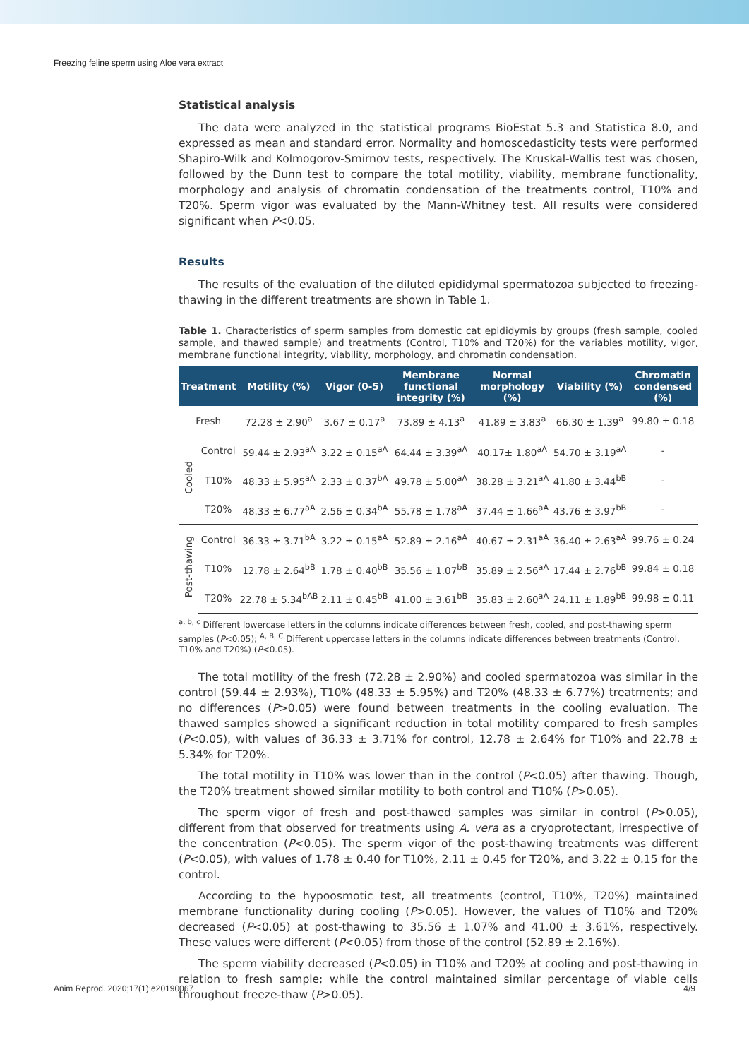Freezing feline sperm using Aloe vera extract
Statistical analysis
The data were analyzed in the statistical programs BioEstat 5.3 and Statistica 8.0, and expressed as mean and standard error. Normality and homoscedasticity tests were performed Shapiro-Wilk and Kolmogorov-Smirnov tests, respectively. The Kruskal-Wallis test was chosen, followed by the Dunn test to compare the total motility, viability, membrane functionality, morphology and analysis of chromatin condensation of the treatments control, T10% and T20%. Sperm vigor was evaluated by the Mann-Whitney test. All results were considered significant when P<0.05.
Results
The results of the evaluation of the diluted epididymal spermatozoa subjected to freezing-thawing in the different treatments are shown in Table 1.
Table 1. Characteristics of sperm samples from domestic cat epididymis by groups (fresh sample, cooled sample, and thawed sample) and treatments (Control, T10% and T20%) for the variables motility, vigor, membrane functional integrity, viability, morphology, and chromatin condensation.
| Treatment | | Motility (%) | Vigor (0-5) | Membrane functional integrity (%) | Normal morphology (%) | Viability (%) | Chromatin condensed (%) |
| --- | --- | --- | --- | --- | --- | --- | --- |
| Fresh | | 72.28 ± 2.90<sup>a</sup> | 3.67 ± 0.17<sup>a</sup> | 73.89 ± 4.13<sup>a</sup> | 41.89 ± 3.83<sup>a</sup> | 66.30 ± 1.39<sup>a</sup> | 99.80 ± 0.18 |
| Cooled | Control | 59.44 ± 2.93<sup>aA</sup> | 3.22 ± 0.15<sup>aA</sup> | 64.44 ± 3.39<sup>aA</sup> | 40.17± 1.80<sup>aA</sup> | 54.70 ± 3.19<sup>aA</sup> | - |
| | T10% | 48.33 ± 5.95<sup>aA</sup> | 2.33 ± 0.37<sup>bA</sup> | 49.78 ± 5.00<sup>aA</sup> | 38.28 ± 3.21<sup>aA</sup> | 41.80 ± 3.44<sup>bB</sup> | - |
| | T20% | 48.33 ± 6.77<sup>aA</sup> | 2.56 ± 0.34<sup>bA</sup> | 55.78 ± 1.78<sup>aA</sup> | 37.44 ± 1.66<sup>aA</sup> | 43.76 ± 3.97<sup>bB</sup> | - |
| Post-thawing | Control | 36.33 ± 3.71<sup>bA</sup> | 3.22 ± 0.15<sup>aA</sup> | 52.89 ± 2.16<sup>aA</sup> | 40.67 ± 2.31<sup>aA</sup> | 36.40 ± 2.63<sup>aA</sup> | 99.76 ± 0.24 |
| | T10% | 12.78 ± 2.64<sup>bB</sup> | 1.78 ± 0.40<sup>bB</sup> | 35.56 ± 1.07<sup>bB</sup> | 35.89 ± 2.56<sup>aA</sup> | 17.44 ± 2.76<sup>bB</sup> | 99.84 ± 0.18 |
| | T20% | 22.78 ± 5.34<sup>bAB</sup> | 2.11 ± 0.45<sup>bB</sup> | 41.00 ± 3.61<sup>bB</sup> | 35.83 ± 2.60<sup>aA</sup> | 24.11 ± 1.89<sup>bB</sup> | 99.98 ± 0.11 |
<sup>a, b, c</sup> Different lowercase letters in the columns indicate differences between fresh, cooled, and post-thawing sperm samples (P<0.05); <sup>A, B, C</sup> Different uppercase letters in the columns indicate differences between treatments (Control, T10% and T20%) (P<0.05).
The total motility of the fresh (72.28 ± 2.90%) and cooled spermatozoa was similar in the control (59.44 ± 2.93%), T10% (48.33 ± 5.95%) and T20% (48.33 ± 6.77%) treatments; and no differences (P>0.05) were found between treatments in the cooling evaluation. The thawed samples showed a significant reduction in total motility compared to fresh samples (P<0.05), with values of 36.33 ± 3.71% for control, 12.78 ± 2.64% for T10% and 22.78 ± 5.34% for T20%.
The total motility in T10% was lower than in the control (P<0.05) after thawing. Though, the T20% treatment showed similar motility to both control and T10% (P>0.05).
The sperm vigor of fresh and post-thawed samples was similar in control (P>0.05), different from that observed for treatments using A. vera as a cryoprotectant, irrespective of the concentration (P<0.05). The sperm vigor of the post-thawing treatments was different (P<0.05), with values of 1.78 ± 0.40 for T10%, 2.11 ± 0.45 for T20%, and 3.22 ± 0.15 for the control.
According to the hypoosmotic test, all treatments (control, T10%, T20%) maintained membrane functionality during cooling (P>0.05). However, the values of T10% and T20% decreased (P<0.05) at post-thawing to 35.56 ± 1.07% and 41.00 ± 3.61%, respectively. These values were different (P<0.05) from those of the control (52.89 ± 2.16%).
The sperm viability decreased (P<0.05) in T10% and T20% at cooling and post-thawing in relation to fresh sample; while the control maintained similar percentage of viable cells throughout freeze-thaw (P>0.05).
Anim Reprod. 2020;17(1):e20190067 4/9